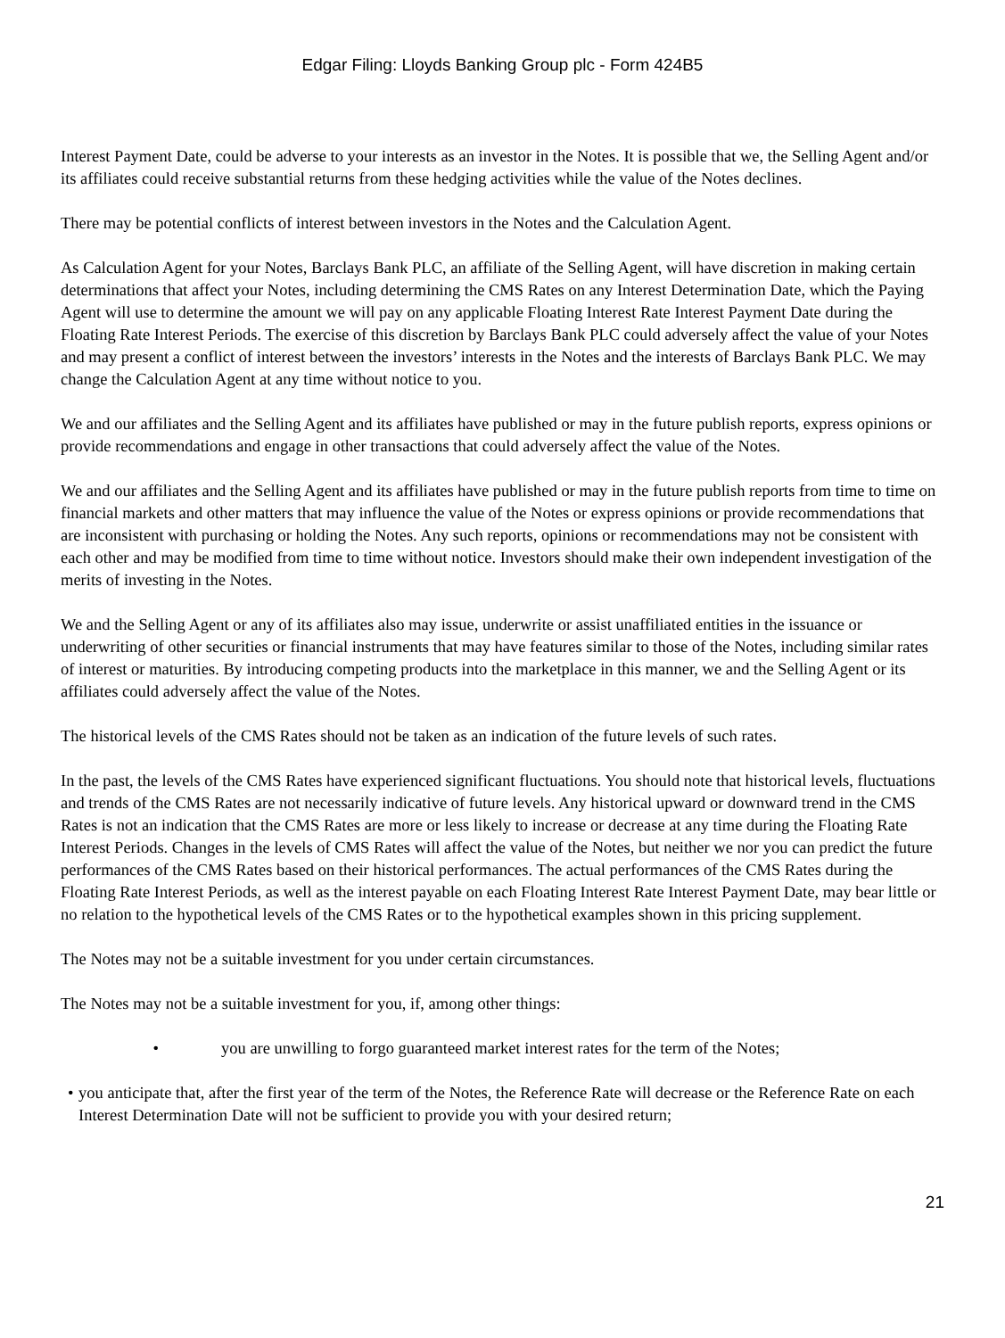Edgar Filing: Lloyds Banking Group plc - Form 424B5
Interest Payment Date, could be adverse to your interests as an investor in the Notes. It is possible that we, the Selling Agent and/or its affiliates could receive substantial returns from these hedging activities while the value of the Notes declines.
There may be potential conflicts of interest between investors in the Notes and the Calculation Agent.
As Calculation Agent for your Notes, Barclays Bank PLC, an affiliate of the Selling Agent, will have discretion in making certain determinations that affect your Notes, including determining the CMS Rates on any Interest Determination Date, which the Paying Agent will use to determine the amount we will pay on any applicable Floating Interest Rate Interest Payment Date during the Floating Rate Interest Periods. The exercise of this discretion by Barclays Bank PLC could adversely affect the value of your Notes and may present a conflict of interest between the investors’ interests in the Notes and the interests of Barclays Bank PLC. We may change the Calculation Agent at any time without notice to you.
We and our affiliates and the Selling Agent and its affiliates have published or may in the future publish reports, express opinions or provide recommendations and engage in other transactions that could adversely affect the value of the Notes.
We and our affiliates and the Selling Agent and its affiliates have published or may in the future publish reports from time to time on financial markets and other matters that may influence the value of the Notes or express opinions or provide recommendations that are inconsistent with purchasing or holding the Notes. Any such reports, opinions or recommendations may not be consistent with each other and may be modified from time to time without notice. Investors should make their own independent investigation of the merits of investing in the Notes.
We and the Selling Agent or any of its affiliates also may issue, underwrite or assist unaffiliated entities in the issuance or underwriting of other securities or financial instruments that may have features similar to those of the Notes, including similar rates of interest or maturities. By introducing competing products into the marketplace in this manner, we and the Selling Agent or its affiliates could adversely affect the value of the Notes.
The historical levels of the CMS Rates should not be taken as an indication of the future levels of such rates.
In the past, the levels of the CMS Rates have experienced significant fluctuations. You should note that historical levels, fluctuations and trends of the CMS Rates are not necessarily indicative of future levels. Any historical upward or downward trend in the CMS Rates is not an indication that the CMS Rates are more or less likely to increase or decrease at any time during the Floating Rate Interest Periods. Changes in the levels of CMS Rates will affect the value of the Notes, but neither we nor you can predict the future performances of the CMS Rates based on their historical performances. The actual performances of the CMS Rates during the Floating Rate Interest Periods, as well as the interest payable on each Floating Interest Rate Interest Payment Date, may bear little or no relation to the hypothetical levels of the CMS Rates or to the hypothetical examples shown in this pricing supplement.
The Notes may not be a suitable investment for you under certain circumstances.
The Notes may not be a suitable investment for you, if, among other things:
• you are unwilling to forgo guaranteed market interest rates for the term of the Notes;
• you anticipate that, after the first year of the term of the Notes, the Reference Rate will decrease or the Reference Rate on each Interest Determination Date will not be sufficient to provide you with your desired return;
21